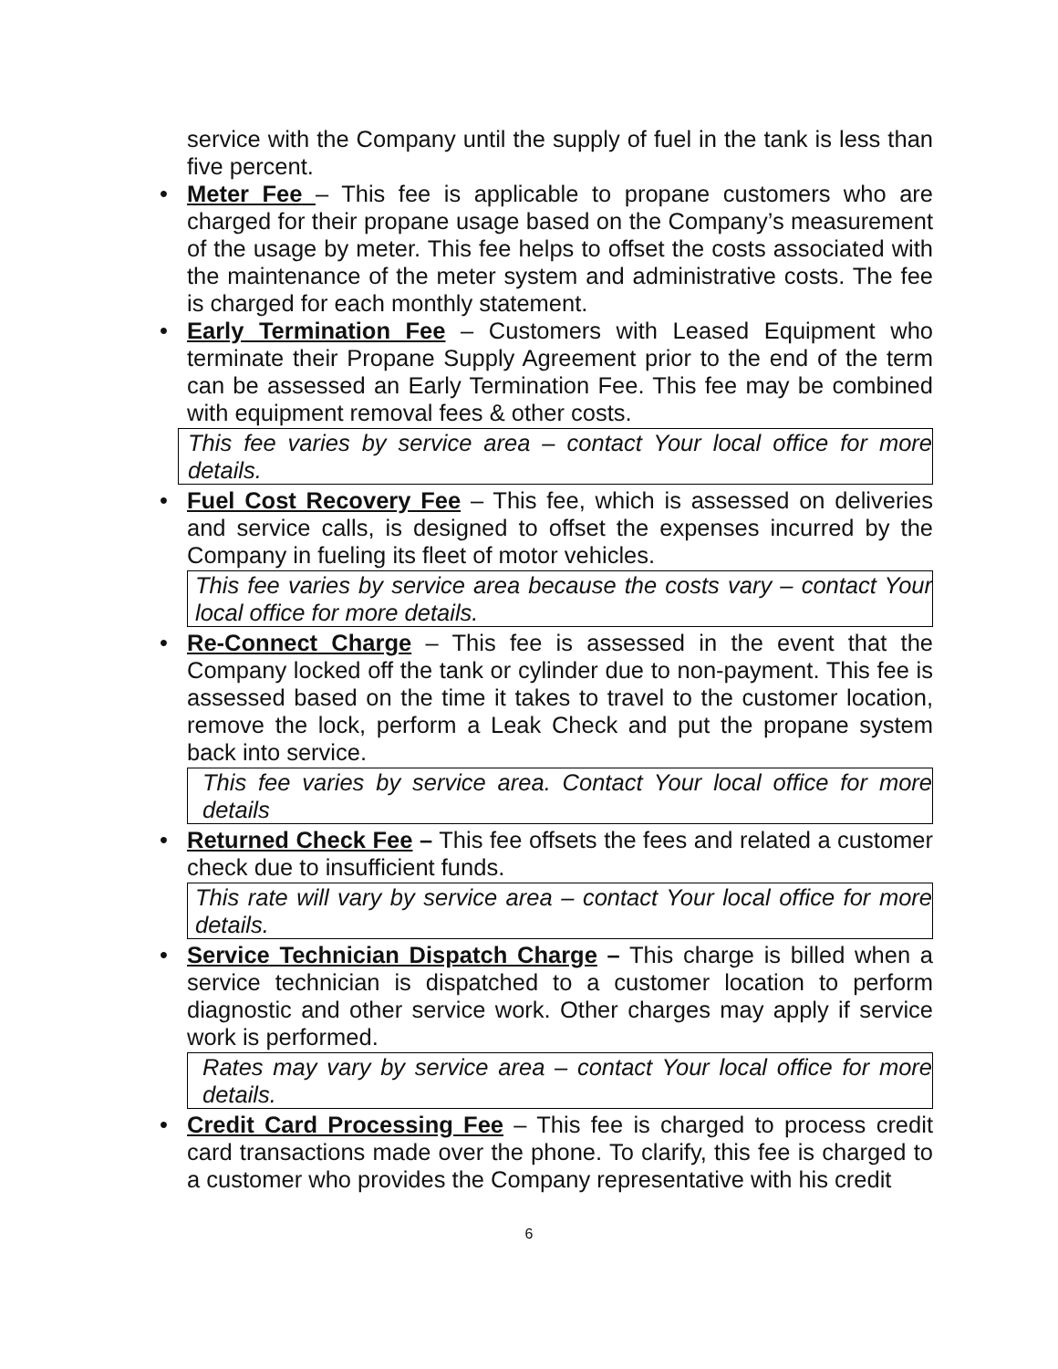service with the Company until the supply of fuel in the tank is less than five percent.
• Meter Fee – This fee is applicable to propane customers who are charged for their propane usage based on the Company’s measurement of the usage by meter. This fee helps to offset the costs associated with the maintenance of the meter system and administrative costs. The fee is charged for each monthly statement.
• Early Termination Fee – Customers with Leased Equipment who terminate their Propane Supply Agreement prior to the end of the term can be assessed an Early Termination Fee. This fee may be combined with equipment removal fees & other costs.
This fee varies by service area – contact Your local office for more details.
• Fuel Cost Recovery Fee – This fee, which is assessed on deliveries and service calls, is designed to offset the expenses incurred by the Company in fueling its fleet of motor vehicles.
This fee varies by service area because the costs vary – contact Your local office for more details.
• Re-Connect Charge – This fee is assessed in the event that the Company locked off the tank or cylinder due to non-payment. This fee is assessed based on the time it takes to travel to the customer location, remove the lock, perform a Leak Check and put the propane system back into service.
This fee varies by service area. Contact Your local office for more details
• Returned Check Fee – This fee offsets the fees and related a customer check due to insufficient funds.
This rate will vary by service area – contact Your local office for more details.
• Service Technician Dispatch Charge – This charge is billed when a service technician is dispatched to a customer location to perform diagnostic and other service work. Other charges may apply if service work is performed.
Rates may vary by service area – contact Your local office for more details.
• Credit Card Processing Fee – This fee is charged to process credit card transactions made over the phone. To clarify, this fee is charged to a customer who provides the Company representative with his credit
6